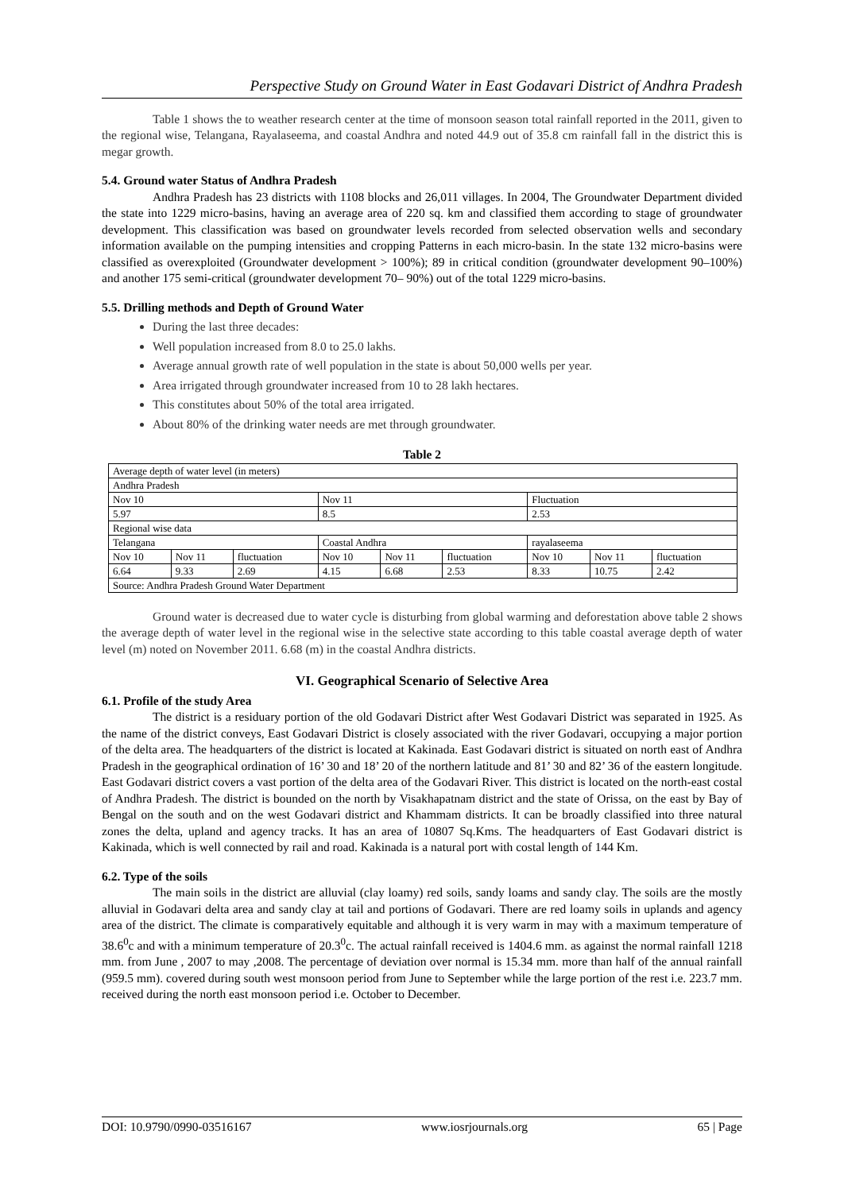Perspective Study on Ground Water in East Godavari District of Andhra Pradesh
Table 1 shows the to weather research center at the time of monsoon season total rainfall reported in the 2011, given to the regional wise, Telangana, Rayalaseema, and coastal Andhra and noted 44.9 out of 35.8 cm rainfall fall in the district this is megar growth.
5.4. Ground water Status of Andhra Pradesh
Andhra Pradesh has 23 districts with 1108 blocks and 26,011 villages. In 2004, The Groundwater Department divided the state into 1229 micro-basins, having an average area of 220 sq. km and classified them according to stage of groundwater development. This classification was based on groundwater levels recorded from selected observation wells and secondary information available on the pumping intensities and cropping Patterns in each micro-basin. In the state 132 micro-basins were classified as overexploited (Groundwater development > 100%); 89 in critical condition (groundwater development 90–100%) and another 175 semi-critical (groundwater development 70– 90%) out of the total 1229 micro-basins.
5.5. Drilling methods and Depth of Ground Water
During the last three decades:
Well population increased from 8.0 to 25.0 lakhs.
Average annual growth rate of well population in the state is about 50,000 wells per year.
Area irrigated through groundwater increased from 10 to 28 lakh hectares.
This constitutes about 50% of the total area irrigated.
About 80% of the drinking water needs are met through groundwater.
Table 2
| Average depth of water level (in meters) | | | | | | | | |
| Andhra Pradesh | | | | | | | | |
| Nov 10 | | | Nov 11 | | | Fluctuation | | |
| 5.97 | | | 8.5 | | | 2.53 | | |
| Regional wise data | | | | | | | | |
| Telangana | | | Coastal Andhra | | | rayalaseema | | |
| Nov 10 | Nov 11 | fluctuation | Nov 10 | Nov 11 | fluctuation | Nov 10 | Nov 11 | fluctuation |
| 6.64 | 9.33 | 2.69 | 4.15 | 6.68 | 2.53 | 8.33 | 10.75 | 2.42 |
| Source: Andhra Pradesh Ground Water Department | | | | | | | | |
Ground water is decreased due to water cycle is disturbing from global warming and deforestation above table 2 shows the average depth of water level in the regional wise in the selective state according to this table coastal average depth of water level (m) noted on November 2011. 6.68 (m) in the coastal Andhra districts.
VI. Geographical Scenario of Selective Area
6.1. Profile of the study Area
The district is a residuary portion of the old Godavari District after West Godavari District was separated in 1925. As the name of the district conveys, East Godavari District is closely associated with the river Godavari, occupying a major portion of the delta area. The headquarters of the district is located at Kakinada. East Godavari district is situated on north east of Andhra Pradesh in the geographical ordination of 16’ 30 and 18’ 20 of the northern latitude and 81’ 30 and 82’ 36 of the eastern longitude. East Godavari district covers a vast portion of the delta area of the Godavari River. This district is located on the north-east costal of Andhra Pradesh. The district is bounded on the north by Visakhapatnam district and the state of Orissa, on the east by Bay of Bengal on the south and on the west Godavari district and Khammam districts. It can be broadly classified into three natural zones the delta, upland and agency tracks. It has an area of 10807 Sq.Kms. The headquarters of East Godavari district is Kakinada, which is well connected by rail and road. Kakinada is a natural port with costal length of 144 Km.
6.2. Type of the soils
The main soils in the district are alluvial (clay loamy) red soils, sandy loams and sandy clay. The soils are the mostly alluvial in Godavari delta area and sandy clay at tail and portions of Godavari. There are red loamy soils in uplands and agency area of the district. The climate is comparatively equitable and although it is very warm in may with a maximum temperature of 38.6<sup>0</sup>c and with a minimum temperature of 20.3<sup>0</sup>c. The actual rainfall received is 1404.6 mm. as against the normal rainfall 1218 mm. from June , 2007 to may ,2008. The percentage of deviation over normal is 15.34 mm. more than half of the annual rainfall (959.5 mm). covered during south west monsoon period from June to September while the large portion of the rest i.e. 223.7 mm. received during the north east monsoon period i.e. October to December.
DOI: 10.9790/0990-03516167 www.iosrjournals.org 65 | Page